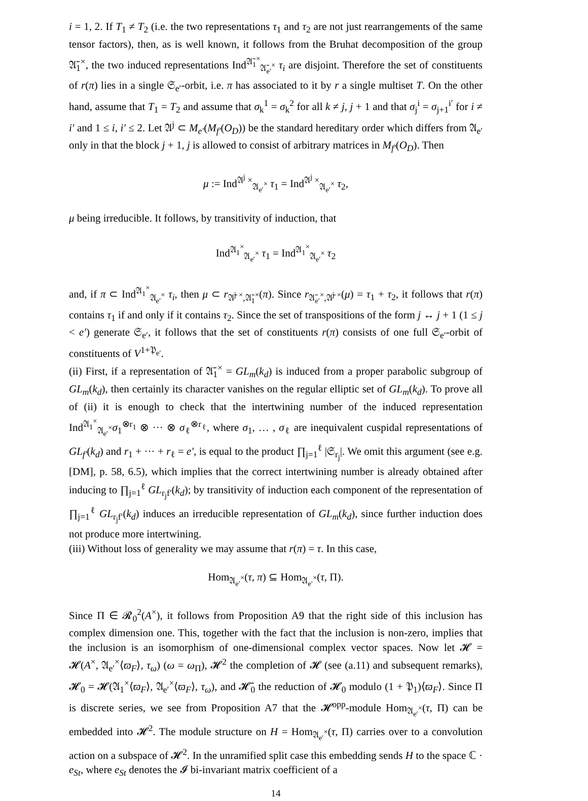i = 1, 2. If T<sub>1</sub> ≠ T<sub>2</sub> (i.e. the two representations τ<sub>1</sub> and τ<sub>2</sub> are not just rearrangements of the same tensor factors), then, as is well known, it follows from the Bruhat decomposition of the group 𝔄̄<sub>1</sub><sup>×</sup>, the two induced representations Ind<sup>𝔄̄<sub>1</sub><sup>×</sup></sup><sub>𝔄̄<sub>e′</sub><sup>×</sup></sub> τ<sub>i</sub> are disjoint. Therefore the set of constituents of r(π) lies in a single 𝔖<sub>e′</sub>-orbit, i.e. π has associated to it by r a single multiset T. On the other hand, assume that T<sub>1</sub> = T<sub>2</sub> and assume that σ<sub>k</sub><sup>1</sup> = σ<sub>k</sub><sup>2</sup> for all k ≠ j, j + 1 and that σ<sub>j</sub><sup>i</sup> = σ<sub>j+1</sub><sup>i′</sup> for i ≠ i′ and 1 ≤ i, i′ ≤ 2. Let 𝔄<sup>j</sup> ⊂ M<sub>e′</sub>(M<sub>f′</sub>(O<sub>D</sub>)) be the standard hereditary order which differs from 𝔄<sub>e′</sub> only in that the block j + 1, j is allowed to consist of arbitrary matrices in M<sub>f′</sub>(O<sub>D</sub>). Then
μ := Ind<sup>𝔄<sup>j</sup> ×</sup><sub>𝔄<sub>e′</sub><sup>×</sup></sub> τ<sub>1</sub> = Ind<sup>𝔄<sup>j</sup> ×</sup><sub>𝔄<sub>e′</sub><sup>×</sup></sub> τ<sub>2</sub>,
μ being irreducible. It follows, by transitivity of induction, that
Ind<sup>𝔄<sub>1</sub><sup>×</sup></sup><sub>𝔄<sub>e′</sub><sup>×</sup></sub> τ<sub>1</sub> = Ind<sup>𝔄<sub>1</sub><sup>×</sup></sup><sub>𝔄<sub>e′</sub><sup>×</sup></sub> τ<sub>2</sub>
and, if π ⊂ Ind<sup>𝔄<sub>1</sub><sup>×</sup></sup><sub>𝔄<sub>e′</sub><sup>×</sup></sub> τ<sub>i</sub>, then μ ⊂ r<sub>𝔄̄<sup>j ×</sup>,𝔄̄<sub>1</sub><sup>×</sup></sub>(π). Since r<sub>𝔄̄<sub>e′</sub><sup>×</sup>,𝔄̄<sup>j ×</sup></sub>(μ) = τ<sub>1</sub> + τ<sub>2</sub>, it follows that r(π) contains τ<sub>1</sub> if and only if it contains τ<sub>2</sub>. Since the set of transpositions of the form j ↔ j + 1 (1 ≤ j < e′) generate 𝔖<sub>e′</sub>, it follows that the set of constituents r(π) consists of one full 𝔖<sub>e′</sub>-orbit of constituents of V<sup>1+𝔓<sub>e′</sub></sup>.
(ii) First, if a representation of 𝔄̄<sub>1</sub><sup>×</sup> = GL<sub>m</sub>(k<sub>d</sub>) is induced from a proper parabolic subgroup of GL<sub>m</sub>(k<sub>d</sub>), then certainly its character vanishes on the regular elliptic set of GL<sub>m</sub>(k<sub>d</sub>). To prove all of (ii) it is enough to check that the intertwining number of the induced representation Ind<sup>𝔄<sub>1</sub><sup>×</sup></sup><sub>𝔄<sub>e′</sub><sup>×</sup></sub>σ<sub>1</sub><sup>⊗r<sub>1</sub></sup> ⊗ ··· ⊗ σ<sub>ℓ</sub><sup>⊗r<sub>ℓ</sub></sup>, where σ<sub>1</sub>, … , σ<sub>ℓ</sub> are inequivalent cuspidal representations of GL<sub>f′</sub>(k<sub>d</sub>) and r<sub>1</sub> + ··· + r<sub>ℓ</sub> = e′, is equal to the product ∏<sub>j=1</sub><sup>ℓ</sup> |𝔖<sub>r<sub>j</sub></sub>|. We omit this argument (see e.g. [DM], p. 58, 6.5), which implies that the correct intertwining number is already obtained after inducing to ∏<sub>j=1</sub><sup>ℓ</sup> GL<sub>r<sub>j</sub>f′</sub>(k<sub>d</sub>); by transitivity of induction each component of the representation of ∏<sub>j=1</sub><sup>ℓ</sup> GL<sub>r<sub>j</sub>f′</sub>(k<sub>d</sub>) induces an irreducible representation of GL<sub>m</sub>(k<sub>d</sub>), since further induction does not produce more intertwining.
(iii) Without loss of generality we may assume that r(π) = τ. In this case,
Hom<sub>𝔄<sub>e′</sub><sup>×</sup></sub>(τ, π) ⊆ Hom<sub>𝔄<sub>e′</sub><sup>×</sup></sub>(τ, Π).
Since Π ∈ 𝓡<sub>0</sub><sup>2</sup>(A<sup>×</sup>), it follows from Proposition A9 that the right side of this inclusion has complex dimension one. This, together with the fact that the inclusion is non-zero, implies that the inclusion is an isomorphism of one-dimensional complex vector spaces. Now let 𝓗 = 𝓗(A<sup>×</sup>, 𝔄<sub>e′</sub><sup>×</sup>⟨ϖ<sub>F</sub>⟩, τ<sub>ω</sub>) (ω = ω<sub>Π</sub>), 𝓗<sup>2</sup> the completion of 𝓗 (see (a.11) and subsequent remarks), 𝓗<sub>0</sub> = 𝓗(𝔄<sub>1</sub><sup>×</sup>⟨ϖ<sub>F</sub>⟩, 𝔄<sub>e′</sub><sup>×</sup>⟨ϖ<sub>F</sub>⟩, τ<sub>ω</sub>), and 𝓗̄<sub>0</sub> the reduction of 𝓗<sub>0</sub> modulo (1 + 𝔓<sub>1</sub>)⟨ϖ<sub>F</sub>⟩. Since Π is discrete series, we see from Proposition A7 that the 𝓗<sup>opp</sup>-module Hom<sub>𝔄<sub>e′</sub><sup>×</sup></sub>(τ, Π) can be embedded into 𝓗<sup>2</sup>. The module structure on H = Hom<sub>𝔄<sub>e′</sub><sup>×</sup></sub>(τ, Π) carries over to a convolution action on a subspace of 𝓗<sup>2</sup>. In the unramified split case this embedding sends H to the space ℂ · e<sub>St</sub>, where e<sub>St</sub> denotes the 𝓘 bi-invariant matrix coefficient of a
14